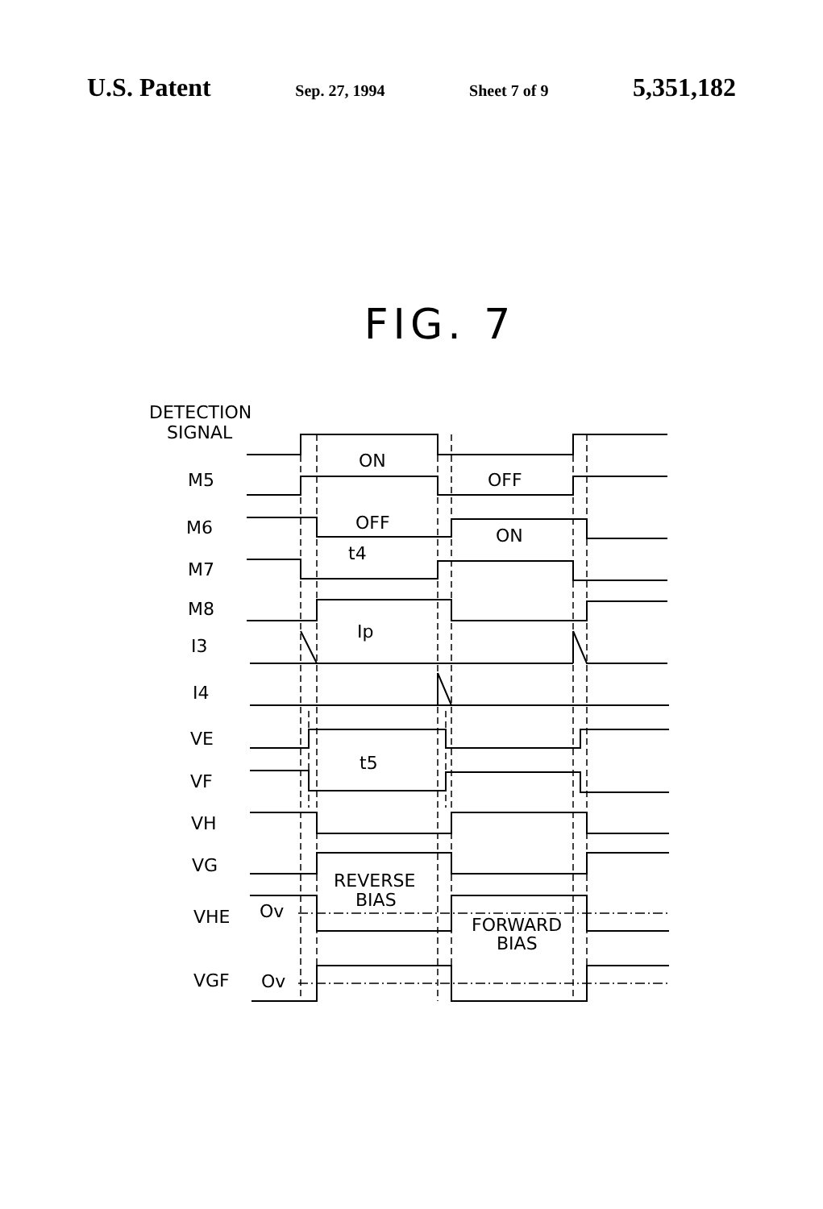U.S. Patent Sep. 27, 1994 Sheet 7 of 9 5,351,182
FIG. 7
DETECTION
SIGNAL
M5
M6
M7
M8
I3
I4
VE
VF
VH
VG
VHE
VGF
ON
OFF
OFF
ON
t4
Ip
t5
REVERSE
BIAS
FORWARD
BIAS
Ov
Ov